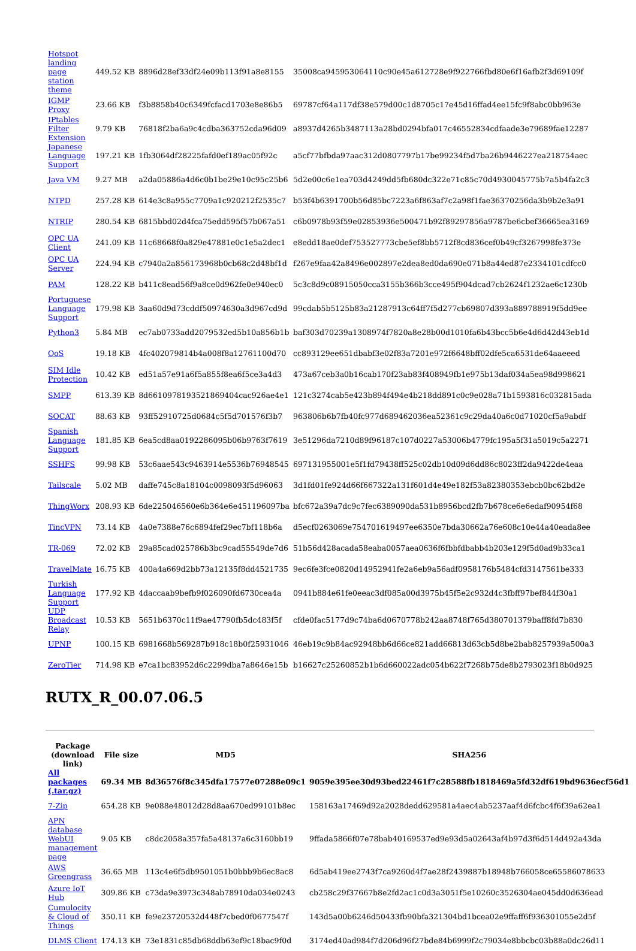| Hotspot landing page station theme | 449.52 KB | 8896d28ef33df24e09b113f91a8e8155 | 35008ca945953064110c90e45a612728e9f922766fbd80e6f16afb2f3d69109f |
| IGMP Proxy | 23.66 KB | f3b8858b40c6349fcfacd1703e8e86b5 | 69787cf64a117df38e579d00c1d8705c17e45d16ffad4ee15fc9f8abc0bb963e |
| IPtables Filter Extension | 9.79 KB | 76818f2ba6a9c4cdba363752cda96d09 | a8937d4265b3487113a28bd0294bfa017c46552834cdfaade3e79689fae12287 |
| Japanese Language Support | 197.21 KB | 1fb3064df28225fafd0ef189ac05f92c | a5cf77bfbda97aac312d0807797b17be99234f5d7ba26b9446227ea218754aec |
| Java VM | 9.27 MB | a2da05886a4d6c0b1be29e10c95c25b6 | 5d2e00c6e1ea703d4249dd5fb680dc322e71c85c70d4930045775b7a5b4fa2c3 |
| NTPD | 257.28 KB | 614e3c8a955c7709a1c920212f2535c7 | b53f4b6391700b56d85bc7223a6f863af7c2a98f1fae36370256da3b9b2e3a91 |
| NTRIP | 280.54 KB | 6815bbd02d4fca75edd595f57b067a51 | c6b0978b93f59e02853936e500471b92f89297856a9787be6cbef36665ea3169 |
| OPC UA Client | 241.09 KB | 11c68668f0a829e47881e0c1e5a2dec1 | e8edd18ae0def753527773cbe5ef8bb5712f8cd836cef0b49cf3267998fe373e |
| OPC UA Server | 224.94 KB | c7940a2a856173968b0cb68c2d48bf1d | f267e9faa42a8496e002897e2dea8ed0da690e071b8a44ed87e2334101cdfcc0 |
| PAM | 128.22 KB | b411c8ead56f9a8ce0d962fe0e940ec0 | 5c3c8d9c08915050cca3155b366b3cce495f904dcad7cb2624f1232ae6c1230b |
| Portuguese Language Support | 179.98 KB | 3aa60d9d73cddf50974630a3d967cd9d | 99cdab5b5125b83a21287913c64ff7f5d277cb69807d393a889788919f5dd9ee |
| Python3 | 5.84 MB | ec7ab0733add2079532ed5b10a856b1b | baf303d70239a1308974f7820a8e28b00d1010fa6b43bcc5b6e4d6d42d43eb1d |
| QoS | 19.18 KB | 4fc402079814b4a008f8a12761100d70 | cc893129ee651dbabf3e02f83a7201e972f6648bff02dfe5ca6531de64aaeeed |
| SIM Idle Protection | 10.42 KB | ed51a57e91a6f5a855f8ea6f5ce3a4d3 | 473a67ceb3a0b16cab170f23ab83f408949fb1e975b13daf034a5ea98d998621 |
| SMPP | 613.39 KB | 8d66109781935218694​04cac926ae4e1 | 121c3274cab5e423b894f494e4b218dd891c0c9e028a71b1593816c032815ada |
| SOCAT | 88.63 KB | 93ff52910725d0684c5f5d701576f3b7 | 963806b6b7fb40fc977d689462036ea52361c9c29da40a6c0d71020cf5a9abdf |
| Spanish Language Support | 181.85 KB | 6ea5cd8aa0192286095b06b9763f7619 | 3e51296da7210d89f96187c107d0227a53006b4779fc195a5f31a5019c5a2271 |
| SSHFS | 99.98 KB | 53c6aae543c9463914e5536b76948545 | 697131955001e5f1fd79438ff525c02db10d09d6dd86c8023ff2da9422de4eaa |
| Tailscale | 5.02 MB | daffe745c8a18104c0098093f5d96063 | 3d1fd01fe924d66f667322a131f601d4e49e182f53a82380353ebcb0bc62bd2e |
| ThingWorx | 208.93 KB | 6de225046560e6b364e6e451196097ba | bfc672a39a7dc9c7fec6389090da531b8956bcd2fb7b678ce6e6edaf90954f68 |
| TincVPN | 73.14 KB | 4a0e7388e76c6894fef29ec7bf118b6a | d5ecf0263069e754701619497ee6350e7bda30662a76e608c10e44a40eada8ee |
| TR-069 | 72.02 KB | 29a85cad025786b3bc9cad55549de7d6 | 51b56d428acada58eaba0057aea0636f6fbbfdbabb4b203e129f5d0ad9b33ca1 |
| TravelMate | 16.75 KB | 400a4a669d2bb73a12135f8dd4521735 | 9ec6fe3fce0820d14952941fe2a6eb9a56adf0958176b5484cfd3147561be333 |
| Turkish Language Support | 177.92 KB | 4daccaab9befb9f026090fd6730cea4a | 0941b884e61fe0eeac3df085a00d3975b45f5e2c932d4c3fbff97bef844f30a1 |
| UDP Broadcast Relay | 10.53 KB | 5651b6370c11f9ae47790fb5dc483f5f | cfde0fac5177d9c74ba6d0670778b242aa8748f765d380701379baff8fd7b830 |
| UPNP | 100.15 KB | 6981668b569287b918c18b0f25931046 | 46eb19c9b84ac92948bb6d66ce821add66813d63cb5d8be2bab8257939a500a3 |
| ZeroTier | 714.98 KB | e7ca1bc83952d6c2299dba7a8646e15b | b16627c25260852b1b6d660022adc054b622f7268b75de8b2793023f18b0d925 |
RUTX_R_00.07.06.5
| Package (download link) | File size | MD5 | SHA256 |
| --- | --- | --- | --- |
| All packages (.tar.gz) | 69.34 MB | 8d36576f8c345dfa17577e07288e09c1 | 9059e395ee30d93bed22461f7c28588fb1818469a5fd32df619bd9636ecf56d1 |
| 7-Zip | 654.28 KB | 9e088e48012d28d8aa670ed99101b8ec | 158163a17469d92a2028dedd629581a4aec4ab5237aaf4d6fcbc4f6f39a62ea1 |
| APN database WebUI management page | 9.05 KB | c8dc2058a357fa5a48137a6c3160bb19 | 9ffada5866f07e78bab40169537ed9e93d5a02643af4b97d3f6d514d492a43da |
| AWS Greengrass | 36.65 MB | 113c4e6f5db9501051b0bbb9b6ec8ac8 | 6d5ab419ee2743f7ca9260d4f7ae28f2439887b18948b766058ce65586078633 |
| Azure IoT Hub | 309.86 KB | c73da9e3973c348ab78910da034e0243 | cb258c29f37667b8e2fd2ac1c0d3a3051f5e10260c3526304ae045dd0d636ead |
| Cumulocity & Cloud of Things | 350.11 KB | fe9e23720532d448f7cbed0f0677547f | 143d5a00b6246d50433fb90bfa321304bd1bcea02e9ffaff6f936301055e2d5f |
| DLMS Client | 174.13 KB | 73e1831c85db68ddb63ef9c18bac9f0d | 3174ed40ad984f7d206d96f27bde84b6999f2c79034e8bbcbc03b88a0dc26d11 |